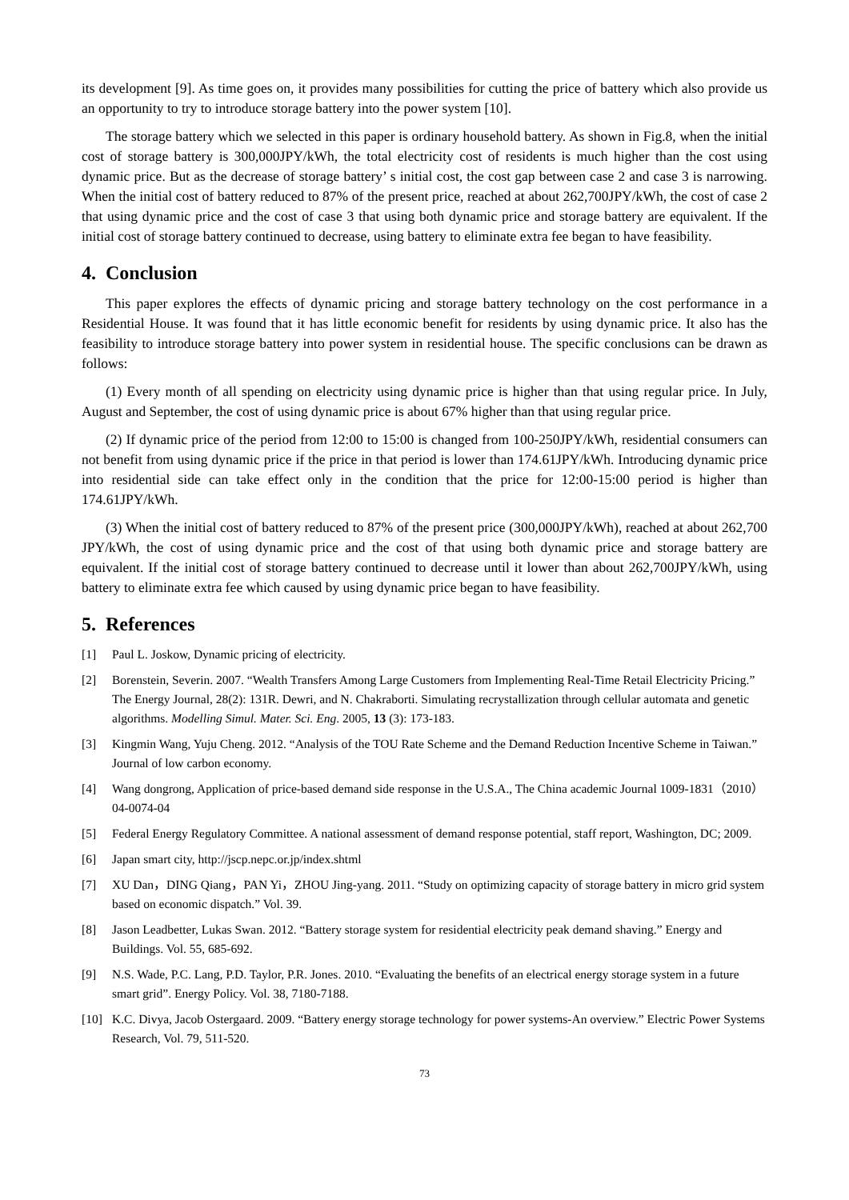its development [9]. As time goes on, it provides many possibilities for cutting the price of battery which also provide us an opportunity to try to introduce storage battery into the power system [10].
The storage battery which we selected in this paper is ordinary household battery. As shown in Fig.8, when the initial cost of storage battery is 300,000JPY/kWh, the total electricity cost of residents is much higher than the cost using dynamic price. But as the decrease of storage battery’ s initial cost, the cost gap between case 2 and case 3 is narrowing. When the initial cost of battery reduced to 87% of the present price, reached at about 262,700JPY/kWh, the cost of case 2 that using dynamic price and the cost of case 3 that using both dynamic price and storage battery are equivalent. If the initial cost of storage battery continued to decrease, using battery to eliminate extra fee began to have feasibility.
4. Conclusion
This paper explores the effects of dynamic pricing and storage battery technology on the cost performance in a Residential House. It was found that it has little economic benefit for residents by using dynamic price. It also has the feasibility to introduce storage battery into power system in residential house. The specific conclusions can be drawn as follows:
(1) Every month of all spending on electricity using dynamic price is higher than that using regular price. In July, August and September, the cost of using dynamic price is about 67% higher than that using regular price.
(2) If dynamic price of the period from 12:00 to 15:00 is changed from 100-250JPY/kWh, residential consumers can not benefit from using dynamic price if the price in that period is lower than 174.61JPY/kWh. Introducing dynamic price into residential side can take effect only in the condition that the price for 12:00-15:00 period is higher than 174.61JPY/kWh.
(3) When the initial cost of battery reduced to 87% of the present price (300,000JPY/kWh), reached at about 262,700 JPY/kWh, the cost of using dynamic price and the cost of that using both dynamic price and storage battery are equivalent. If the initial cost of storage battery continued to decrease until it lower than about 262,700JPY/kWh, using battery to eliminate extra fee which caused by using dynamic price began to have feasibility.
5. References
[1] Paul L. Joskow, Dynamic pricing of electricity.
[2] Borenstein, Severin. 2007. “Wealth Transfers Among Large Customers from Implementing Real-Time Retail Electricity Pricing.” The Energy Journal, 28(2): 131R. Dewri, and N. Chakraborti. Simulating recrystallization through cellular automata and genetic algorithms. Modelling Simul. Mater. Sci. Eng. 2005, 13 (3): 173-183.
[3] Kingmin Wang, Yuju Cheng. 2012. “Analysis of the TOU Rate Scheme and the Demand Reduction Incentive Scheme in Taiwan.” Journal of low carbon economy.
[4] Wang dongrong, Application of price-based demand side response in the U.S.A., The China academic Journal 1009-1831（2010）04-0074-04
[5] Federal Energy Regulatory Committee. A national assessment of demand response potential, staff report, Washington, DC; 2009.
[6] Japan smart city, http://jscp.nepc.or.jp/index.shtml
[7] XU Dan，DING Qiang，PAN Yi，ZHOU Jing-yang. 2011. “Study on optimizing capacity of storage battery in micro grid system based on economic dispatch.” Vol. 39.
[8] Jason Leadbetter, Lukas Swan. 2012. “Battery storage system for residential electricity peak demand shaving.” Energy and Buildings. Vol. 55, 685-692.
[9] N.S. Wade, P.C. Lang, P.D. Taylor, P.R. Jones. 2010. “Evaluating the benefits of an electrical energy storage system in a future smart grid”. Energy Policy. Vol. 38, 7180-7188.
[10] K.C. Divya, Jacob Ostergaard. 2009. “Battery energy storage technology for power systems-An overview.” Electric Power Systems Research, Vol. 79, 511-520.
73